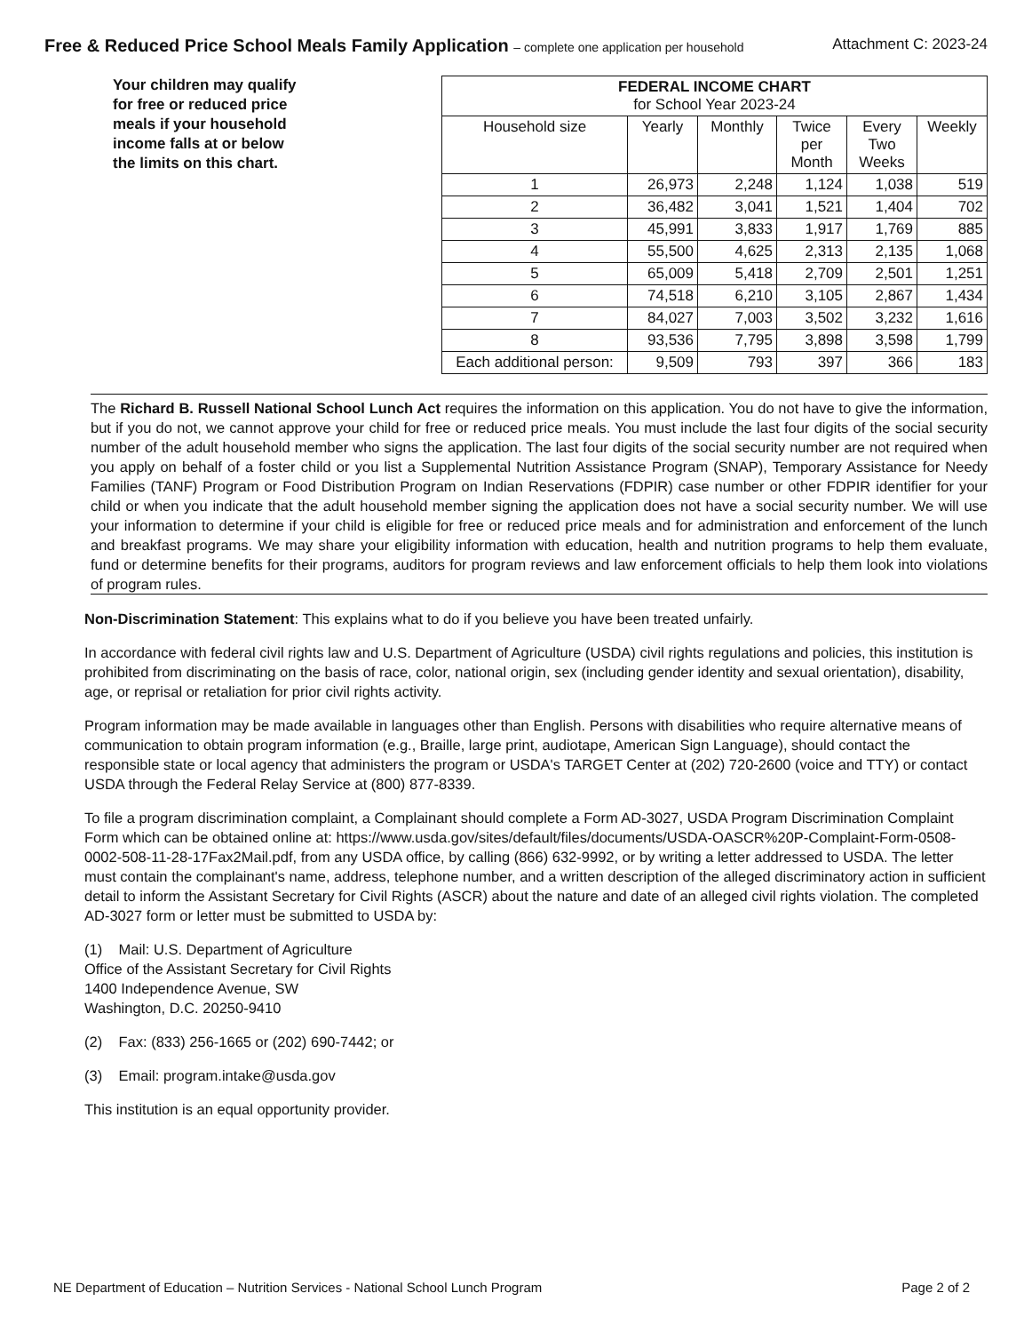Free & Reduced Price School Meals Family Application – complete one application per household Attachment C: 2023-24
Your children may qualify for free or reduced price meals if your household income falls at or below the limits on this chart.
| FEDERAL INCOME CHART for School Year 2023-24 | | | | | |
| --- | --- | --- | --- | --- | --- |
| Household size | Yearly | Monthly | Twice per Month | Every Two Weeks | Weekly |
| 1 | 26,973 | 2,248 | 1,124 | 1,038 | 519 |
| 2 | 36,482 | 3,041 | 1,521 | 1,404 | 702 |
| 3 | 45,991 | 3,833 | 1,917 | 1,769 | 885 |
| 4 | 55,500 | 4,625 | 2,313 | 2,135 | 1,068 |
| 5 | 65,009 | 5,418 | 2,709 | 2,501 | 1,251 |
| 6 | 74,518 | 6,210 | 3,105 | 2,867 | 1,434 |
| 7 | 84,027 | 7,003 | 3,502 | 3,232 | 1,616 |
| 8 | 93,536 | 7,795 | 3,898 | 3,598 | 1,799 |
| Each additional person: | 9,509 | 793 | 397 | 366 | 183 |
The Richard B. Russell National School Lunch Act requires the information on this application. You do not have to give the information, but if you do not, we cannot approve your child for free or reduced price meals. You must include the last four digits of the social security number of the adult household member who signs the application. The last four digits of the social security number are not required when you apply on behalf of a foster child or you list a Supplemental Nutrition Assistance Program (SNAP), Temporary Assistance for Needy Families (TANF) Program or Food Distribution Program on Indian Reservations (FDPIR) case number or other FDPIR identifier for your child or when you indicate that the adult household member signing the application does not have a social security number. We will use your information to determine if your child is eligible for free or reduced price meals and for administration and enforcement of the lunch and breakfast programs. We may share your eligibility information with education, health and nutrition programs to help them evaluate, fund or determine benefits for their programs, auditors for program reviews and law enforcement officials to help them look into violations of program rules.
Non-Discrimination Statement: This explains what to do if you believe you have been treated unfairly.
In accordance with federal civil rights law and U.S. Department of Agriculture (USDA) civil rights regulations and policies, this institution is prohibited from discriminating on the basis of race, color, national origin, sex (including gender identity and sexual orientation), disability, age, or reprisal or retaliation for prior civil rights activity.
Program information may be made available in languages other than English. Persons with disabilities who require alternative means of communication to obtain program information (e.g., Braille, large print, audiotape, American Sign Language), should contact the responsible state or local agency that administers the program or USDA's TARGET Center at (202) 720-2600 (voice and TTY) or contact USDA through the Federal Relay Service at (800) 877-8339.
To file a program discrimination complaint, a Complainant should complete a Form AD-3027, USDA Program Discrimination Complaint Form which can be obtained online at: https://www.usda.gov/sites/default/files/documents/USDA-OASCR%20P-Complaint-Form-0508-0002-508-11-28-17Fax2Mail.pdf, from any USDA office, by calling (866) 632-9992, or by writing a letter addressed to USDA. The letter must contain the complainant's name, address, telephone number, and a written description of the alleged discriminatory action in sufficient detail to inform the Assistant Secretary for Civil Rights (ASCR) about the nature and date of an alleged civil rights violation. The completed AD-3027 form or letter must be submitted to USDA by:
(1) Mail: U.S. Department of Agriculture
Office of the Assistant Secretary for Civil Rights
1400 Independence Avenue, SW
Washington, D.C. 20250-9410
(2) Fax: (833) 256-1665 or (202) 690-7442; or
(3) Email: program.intake@usda.gov
This institution is an equal opportunity provider.
NE Department of Education – Nutrition Services - National School Lunch Program Page 2 of 2